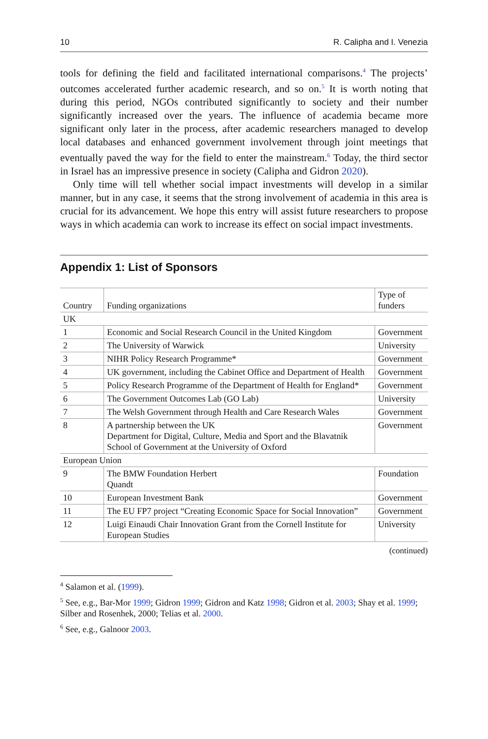10 R. Calipha and I. Venezia
tools for defining the field and facilitated international comparisons.<sup>4</sup> The projects’ outcomes accelerated further academic research, and so on.<sup>5</sup> It is worth noting that during this period, NGOs contributed significantly to society and their number significantly increased over the years. The influence of academia became more significant only later in the process, after academic researchers managed to develop local databases and enhanced government involvement through joint meetings that eventually paved the way for the field to enter the mainstream.<sup>6</sup> Today, the third sector in Israel has an impressive presence in society (Calipha and Gidron 2020).
Only time will tell whether social impact investments will develop in a similar manner, but in any case, it seems that the strong involvement of academia in this area is crucial for its advancement. We hope this entry will assist future researchers to propose ways in which academia can work to increase its effect on social impact investments.
Appendix 1: List of Sponsors
| Country | Funding organizations | Type of funders |
| --- | --- | --- |
| UK | | |
| 1 | Economic and Social Research Council in the United Kingdom | Government |
| 2 | The University of Warwick | University |
| 3 | NIHR Policy Research Programme* | Government |
| 4 | UK government, including the Cabinet Office and Department of Health | Government |
| 5 | Policy Research Programme of the Department of Health for England* | Government |
| 6 | The Government Outcomes Lab (GO Lab) | University |
| 7 | The Welsh Government through Health and Care Research Wales | Government |
| 8 | A partnership between the UK Department for Digital, Culture, Media and Sport and the Blavatnik School of Government at the University of Oxford | Government |
| European Union | | |
| 9 | The BMW Foundation Herbert Quandt | Foundation |
| 10 | European Investment Bank | Government |
| 11 | The EU FP7 project “Creating Economic Space for Social Innovation” | Government |
| 12 | Luigi Einaudi Chair Innovation Grant from the Cornell Institute for European Studies | University |
(continued)
<sup>4</sup> Salamon et al. (1999).
<sup>5</sup> See, e.g., Bar-Mor 1999; Gidron 1999; Gidron and Katz 1998; Gidron et al. 2003; Shay et al. 1999; Silber and Rosenhek, 2000; Telias et al. 2000.
<sup>6</sup> See, e.g., Galnoor 2003.